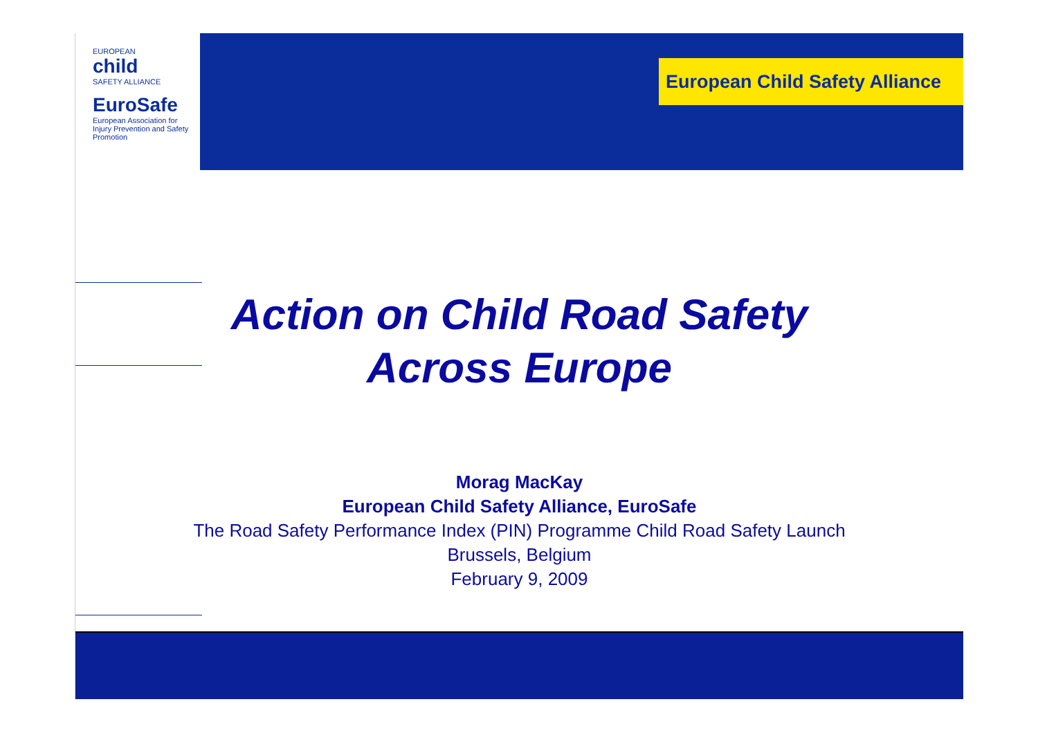EUROPEAN
child
SAFETY ALLIANCE
EuroSafe
European Association for
Injury Prevention and Safety Promotion
European Child Safety Alliance
Action on Child Road Safety
Across Europe
Morag MacKay
European Child Safety Alliance, EuroSafe
The Road Safety Performance Index (PIN) Programme Child Road Safety Launch
Brussels, Belgium
February 9, 2009